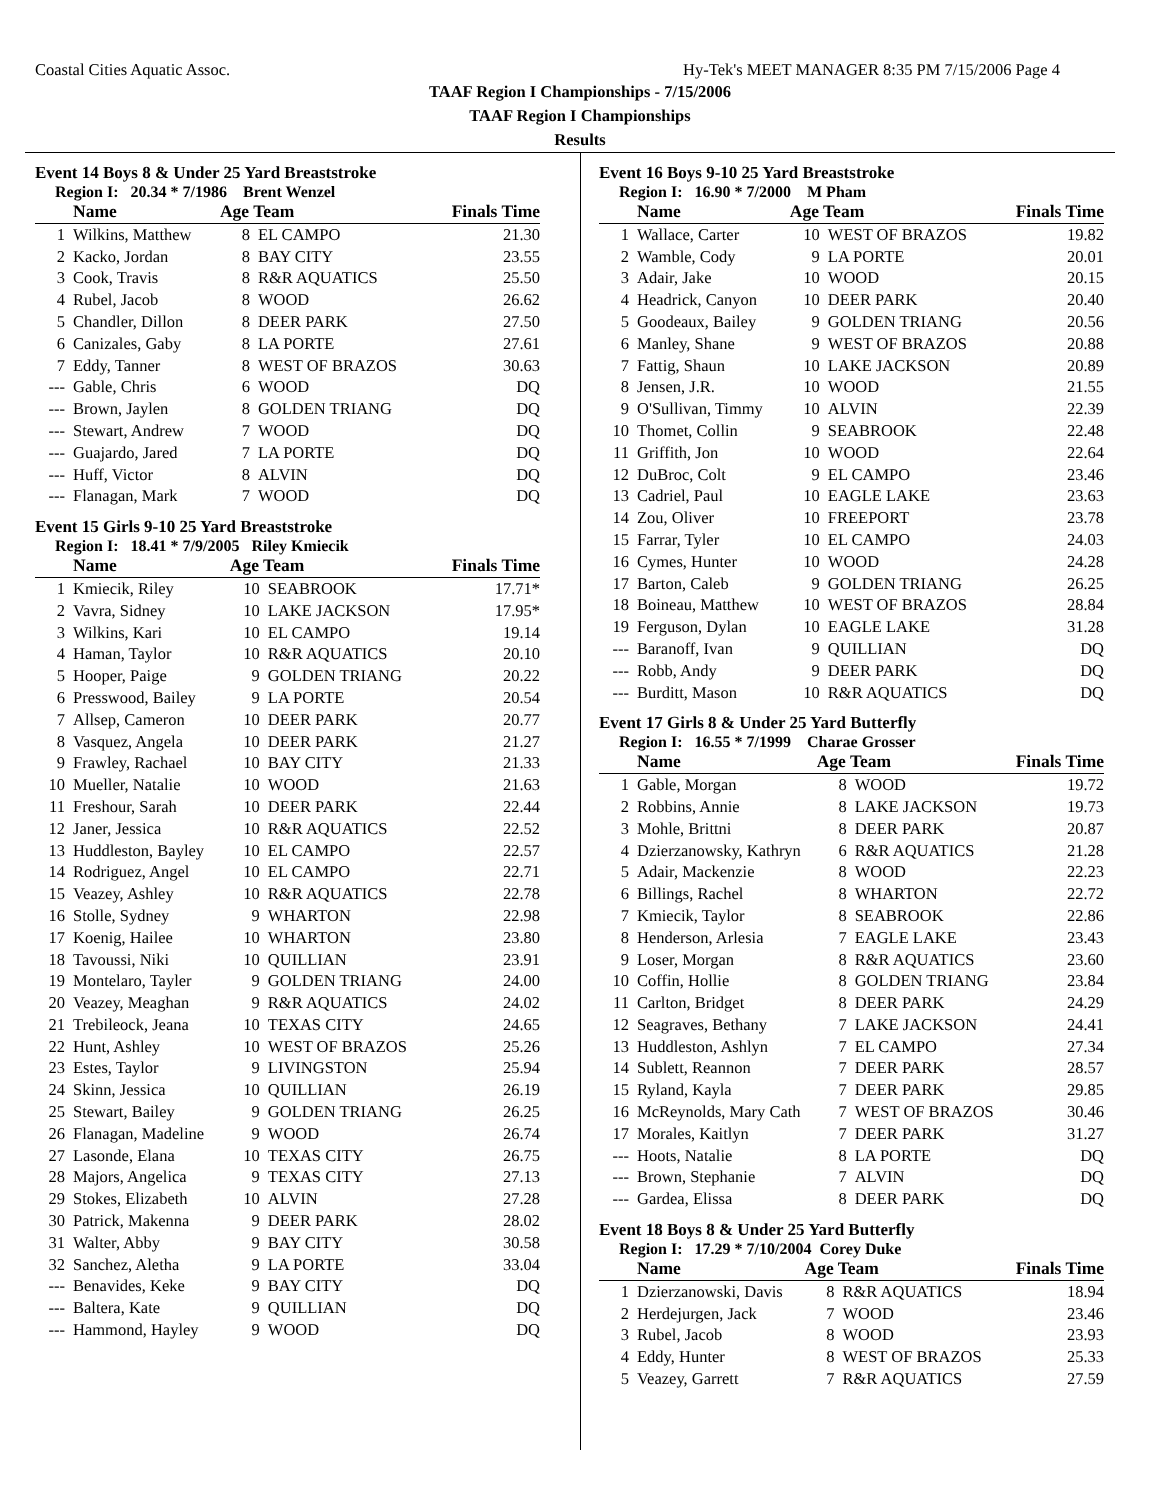Coastal Cities Aquatic Assoc. Hy-Tek's MEET MANAGER 8:35 PM 7/15/2006 Page 4
TAAF Region I Championships - 7/15/2006
TAAF Region I Championships
Results
Event 14 Boys 8 & Under 25 Yard Breaststroke
Region I: 20.34 * 7/1986 Brent Wenzel
| | Name | Age Team | | Finals Time |
| --- | --- | --- | --- | --- |
| 1 | Wilkins, Matthew | 8 | EL CAMPO | 21.30 |
| 2 | Kacko, Jordan | 8 | BAY CITY | 23.55 |
| 3 | Cook, Travis | 8 | R&R AQUATICS | 25.50 |
| 4 | Rubel, Jacob | 8 | WOOD | 26.62 |
| 5 | Chandler, Dillon | 8 | DEER PARK | 27.50 |
| 6 | Canizales, Gaby | 8 | LA PORTE | 27.61 |
| 7 | Eddy, Tanner | 8 | WEST OF BRAZOS | 30.63 |
| --- | Gable, Chris | 6 | WOOD | DQ |
| --- | Brown, Jaylen | 8 | GOLDEN TRIANG | DQ |
| --- | Stewart, Andrew | 7 | WOOD | DQ |
| --- | Guajardo, Jared | 7 | LA PORTE | DQ |
| --- | Huff, Victor | 8 | ALVIN | DQ |
| --- | Flanagan, Mark | 7 | WOOD | DQ |
Event 15 Girls 9-10 25 Yard Breaststroke
Region I: 18.41 * 7/9/2005 Riley Kmiecik
| | Name | Age Team | | Finals Time |
| --- | --- | --- | --- | --- |
| 1 | Kmiecik, Riley | 10 | SEABROOK | 17.71* |
| 2 | Vavra, Sidney | 10 | LAKE JACKSON | 17.95* |
| 3 | Wilkins, Kari | 10 | EL CAMPO | 19.14 |
| 4 | Haman, Taylor | 10 | R&R AQUATICS | 20.10 |
| 5 | Hooper, Paige | 9 | GOLDEN TRIANG | 20.22 |
| 6 | Presswood, Bailey | 9 | LA PORTE | 20.54 |
| 7 | Allsep, Cameron | 10 | DEER PARK | 20.77 |
| 8 | Vasquez, Angela | 10 | DEER PARK | 21.27 |
| 9 | Frawley, Rachael | 10 | BAY CITY | 21.33 |
| 10 | Mueller, Natalie | 10 | WOOD | 21.63 |
| 11 | Freshour, Sarah | 10 | DEER PARK | 22.44 |
| 12 | Janer, Jessica | 10 | R&R AQUATICS | 22.52 |
| 13 | Huddleston, Bayley | 10 | EL CAMPO | 22.57 |
| 14 | Rodriguez, Angel | 10 | EL CAMPO | 22.71 |
| 15 | Veazey, Ashley | 10 | R&R AQUATICS | 22.78 |
| 16 | Stolle, Sydney | 9 | WHARTON | 22.98 |
| 17 | Koenig, Hailee | 10 | WHARTON | 23.80 |
| 18 | Tavoussi, Niki | 10 | QUILLIAN | 23.91 |
| 19 | Montelaro, Tayler | 9 | GOLDEN TRIANG | 24.00 |
| 20 | Veazey, Meaghan | 9 | R&R AQUATICS | 24.02 |
| 21 | Trebileock, Jeana | 10 | TEXAS CITY | 24.65 |
| 22 | Hunt, Ashley | 10 | WEST OF BRAZOS | 25.26 |
| 23 | Estes, Taylor | 9 | LIVINGSTON | 25.94 |
| 24 | Skinn, Jessica | 10 | QUILLIAN | 26.19 |
| 25 | Stewart, Bailey | 9 | GOLDEN TRIANG | 26.25 |
| 26 | Flanagan, Madeline | 9 | WOOD | 26.74 |
| 27 | Lasonde, Elana | 10 | TEXAS CITY | 26.75 |
| 28 | Majors, Angelica | 9 | TEXAS CITY | 27.13 |
| 29 | Stokes, Elizabeth | 10 | ALVIN | 27.28 |
| 30 | Patrick, Makenna | 9 | DEER PARK | 28.02 |
| 31 | Walter, Abby | 9 | BAY CITY | 30.58 |
| 32 | Sanchez, Aletha | 9 | LA PORTE | 33.04 |
| --- | Benavides, Keke | 9 | BAY CITY | DQ |
| --- | Baltera, Kate | 9 | QUILLIAN | DQ |
| --- | Hammond, Hayley | 9 | WOOD | DQ |
Event 16 Boys 9-10 25 Yard Breaststroke
Region I: 16.90 * 7/2000 M Pham
| | Name | Age Team | | Finals Time |
| --- | --- | --- | --- | --- |
| 1 | Wallace, Carter | 10 | WEST OF BRAZOS | 19.82 |
| 2 | Wamble, Cody | 9 | LA PORTE | 20.01 |
| 3 | Adair, Jake | 10 | WOOD | 20.15 |
| 4 | Headrick, Canyon | 10 | DEER PARK | 20.40 |
| 5 | Goodeaux, Bailey | 9 | GOLDEN TRIANG | 20.56 |
| 6 | Manley, Shane | 9 | WEST OF BRAZOS | 20.88 |
| 7 | Fattig, Shaun | 10 | LAKE JACKSON | 20.89 |
| 8 | Jensen, J.R. | 10 | WOOD | 21.55 |
| 9 | O'Sullivan, Timmy | 10 | ALVIN | 22.39 |
| 10 | Thomet, Collin | 9 | SEABROOK | 22.48 |
| 11 | Griffith, Jon | 10 | WOOD | 22.64 |
| 12 | DuBroc, Colt | 9 | EL CAMPO | 23.46 |
| 13 | Cadriel, Paul | 10 | EAGLE LAKE | 23.63 |
| 14 | Zou, Oliver | 10 | FREEPORT | 23.78 |
| 15 | Farrar, Tyler | 10 | EL CAMPO | 24.03 |
| 16 | Cymes, Hunter | 10 | WOOD | 24.28 |
| 17 | Barton, Caleb | 9 | GOLDEN TRIANG | 26.25 |
| 18 | Boineau, Matthew | 10 | WEST OF BRAZOS | 28.84 |
| 19 | Ferguson, Dylan | 10 | EAGLE LAKE | 31.28 |
| --- | Baranoff, Ivan | 9 | QUILLIAN | DQ |
| --- | Robb, Andy | 9 | DEER PARK | DQ |
| --- | Burditt, Mason | 10 | R&R AQUATICS | DQ |
Event 17 Girls 8 & Under 25 Yard Butterfly
Region I: 16.55 * 7/1999 Charae Grosser
| | Name | Age Team | | Finals Time |
| --- | --- | --- | --- | --- |
| 1 | Gable, Morgan | 8 | WOOD | 19.72 |
| 2 | Robbins, Annie | 8 | LAKE JACKSON | 19.73 |
| 3 | Mohle, Brittni | 8 | DEER PARK | 20.87 |
| 4 | Dzierzanowsky, Kathryn | 6 | R&R AQUATICS | 21.28 |
| 5 | Adair, Mackenzie | 8 | WOOD | 22.23 |
| 6 | Billings, Rachel | 8 | WHARTON | 22.72 |
| 7 | Kmiecik, Taylor | 8 | SEABROOK | 22.86 |
| 8 | Henderson, Arlesia | 7 | EAGLE LAKE | 23.43 |
| 9 | Loser, Morgan | 8 | R&R AQUATICS | 23.60 |
| 10 | Coffin, Hollie | 8 | GOLDEN TRIANG | 23.84 |
| 11 | Carlton, Bridget | 8 | DEER PARK | 24.29 |
| 12 | Seagraves, Bethany | 7 | LAKE JACKSON | 24.41 |
| 13 | Huddleston, Ashlyn | 7 | EL CAMPO | 27.34 |
| 14 | Sublett, Reannon | 7 | DEER PARK | 28.57 |
| 15 | Ryland, Kayla | 7 | DEER PARK | 29.85 |
| 16 | McReynolds, Mary Cath | 7 | WEST OF BRAZOS | 30.46 |
| 17 | Morales, Kaitlyn | 7 | DEER PARK | 31.27 |
| --- | Hoots, Natalie | 8 | LA PORTE | DQ |
| --- | Brown, Stephanie | 7 | ALVIN | DQ |
| --- | Gardea, Elissa | 8 | DEER PARK | DQ |
Event 18 Boys 8 & Under 25 Yard Butterfly
Region I: 17.29 * 7/10/2004 Corey Duke
| | Name | Age Team | | Finals Time |
| --- | --- | --- | --- | --- |
| 1 | Dzierzanowski, Davis | 8 | R&R AQUATICS | 18.94 |
| 2 | Herdejurgen, Jack | 7 | WOOD | 23.46 |
| 3 | Rubel, Jacob | 8 | WOOD | 23.93 |
| 4 | Eddy, Hunter | 8 | WEST OF BRAZOS | 25.33 |
| 5 | Veazey, Garrett | 7 | R&R AQUATICS | 27.59 |